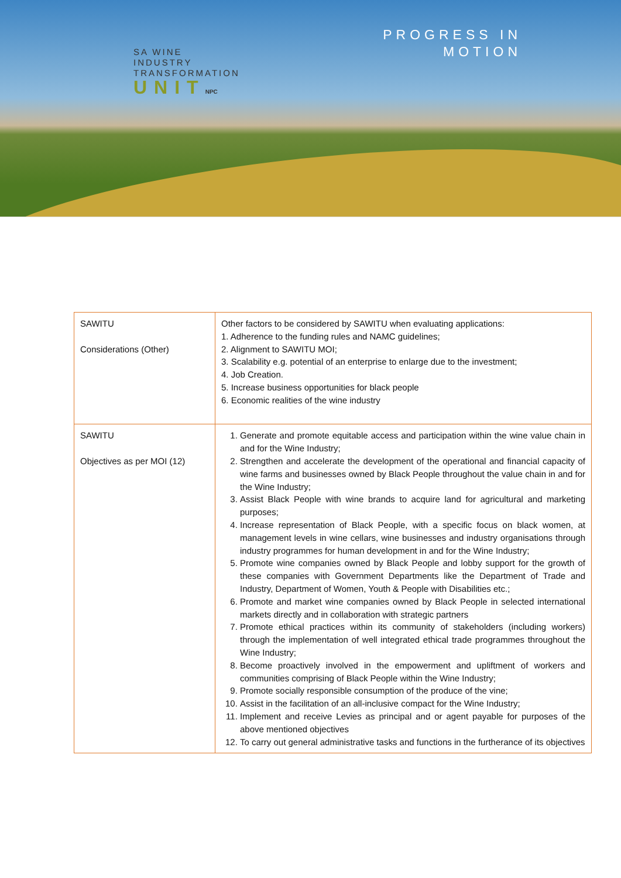SA WINE
INDUSTRY
TRANSFORMATION
UNITNPC
PROGRESS IN
MOTION
| SAWITU Considerations (Other) | Other factors to be considered by SAWITU when evaluating applications: 1. Adherence to the funding rules and NAMC guidelines; 2. Alignment to SAWITU MOI; 3. Scalability e.g. potential of an enterprise to enlarge due to the investment; 4. Job Creation. 5. Increase business opportunities for black people 6. Economic realities of the wine industry |
| SAWITU Objectives as per MOI (12) | 1. Generate and promote equitable access and participation within the wine value chain in and for the Wine Industry; 2. Strengthen and accelerate the development of the operational and financial capacity of wine farms and businesses owned by Black People throughout the value chain in and for the Wine Industry; 3. Assist Black People with wine brands to acquire land for agricultural and marketing purposes; 4. Increase representation of Black People, with a specific focus on black women, at management levels in wine cellars, wine businesses and industry organisations through industry programmes for human development in and for the Wine Industry; 5. Promote wine companies owned by Black People and lobby support for the growth of these companies with Government Departments like the Department of Trade and Industry, Department of Women, Youth & People with Disabilities etc.; 6. Promote and market wine companies owned by Black People in selected international markets directly and in collaboration with strategic partners 7. Promote ethical practices within its community of stakeholders (including workers) through the implementation of well integrated ethical trade programmes throughout the Wine Industry; 8. Become proactively involved in the empowerment and upliftment of workers and communities comprising of Black People within the Wine Industry; 9. Promote socially responsible consumption of the produce of the vine; 10. Assist in the facilitation of an all-inclusive compact for the Wine Industry; 11. Implement and receive Levies as principal and or agent payable for purposes of the above mentioned objectives 12. To carry out general administrative tasks and functions in the furtherance of its objectives |